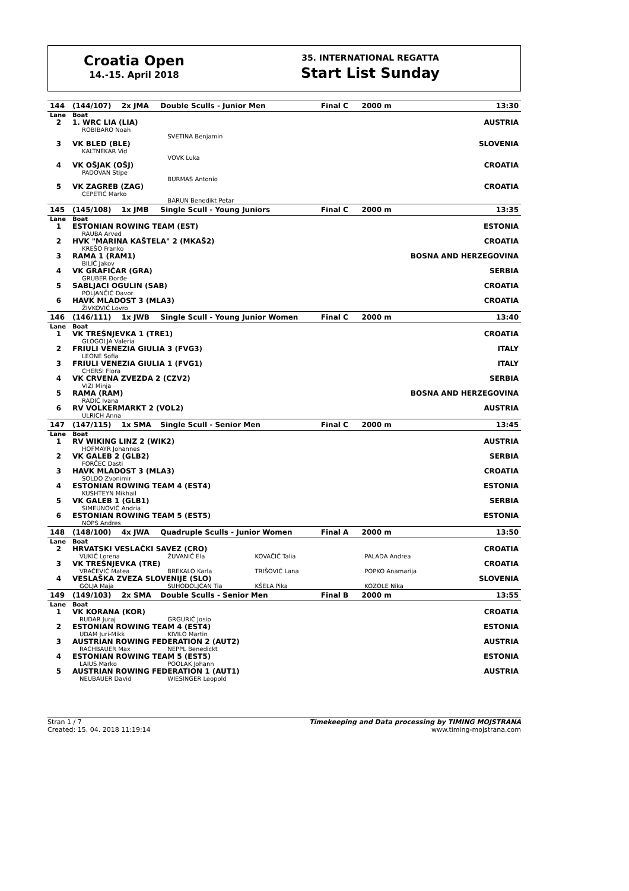Croatia Open
14.-15. April 2018
35. INTERNATIONAL REGATTA
Start List Sunday
| 144 | (144/107) | 2x JMA | Double Sculls - Junior Men | | Final C | 2000 m | 13:30 |
| Lane | Boat | | | | | | |
| 2 | 1. WRC LIA (LIA) ROBIBARO Noah | | | | | | AUSTRIA |
| | | | SVETINA Benjamin | | | | |
| 3 | VK BLED (BLE) KALTNEKAR Vid | | | | | | SLOVENIA |
| | | | VOVK Luka | | | | |
| 4 | VK OŠJAK (OŠJ) PADOVAN Stipe | | | | | | CROATIA |
| | | | BURMAS Antonio | | | | |
| 5 | VK ZAGREB (ZAG) CEPETIĆ Marko | | | | | | CROATIA |
| | | | BARUN Benedikt Petar | | | | |
| 145 | (145/108) | 1x JMB | Single Scull - Young Juniors | | Final C | 2000 m | 13:35 |
| Lane | Boat | | | | | | |
| 1 | ESTONIAN ROWING TEAM (EST) RAUBA Arved | | | | | | ESTONIA |
| 2 | HVK "MARINA KAŠTELA" 2 (MKAŠ2) KREŠO Franko | | | | | | CROATIA |
| 3 | RAMA 1 (RAM1) BILIĆ Jakov | | | | | | BOSNA AND HERZEGOVINA |
| 4 | VK GRAFIČAR (GRA) GRUBER Đorđe | | | | | | SERBIA |
| 5 | SABLJACI OGULIN (SAB) POLJANČIĆ Davor | | | | | | CROATIA |
| 6 | HAVK MLADOST 3 (MLA3) ŽIVKOVIĆ Lovro | | | | | | CROATIA |
| 146 | (146/111) | 1x JWB | Single Scull - Young Junior Women | | Final C | 2000 m | 13:40 |
| Lane | Boat | | | | | | |
| 1 | VK TREŠNJEVKA 1 (TRE1) GLOGOLJA Valeria | | | | | | CROATIA |
| 2 | FRIULI VENEZIA GIULIA 3 (FVG3) LEONE Sofia | | | | | | ITALY |
| 3 | FRIULI VENEZIA GIULIA 1 (FVG1) CHERSI Flora | | | | | | ITALY |
| 4 | VK CRVENA ZVEZDA 2 (CZV2) VIZI Minja | | | | | | SERBIA |
| 5 | RAMA (RAM) RADIĆ Ivana | | | | | | BOSNA AND HERZEGOVINA |
| 6 | RV VOLKERMARKT 2 (VOL2) ULRICH Anna | | | | | | AUSTRIA |
| 147 | (147/115) | 1x SMA | Single Scull - Senior Men | | Final C | 2000 m | 13:45 |
| Lane | Boat | | | | | | |
| 1 | RV WIKING LINZ 2 (WIK2) HOFMAYR Johannes | | | | | | AUSTRIA |
| 2 | VK GALEB 2 (GLB2) FORČEC Dasti | | | | | | SERBIA |
| 3 | HAVK MLADOST 3 (MLA3) SOLDO Zvonimir | | | | | | CROATIA |
| 4 | ESTONIAN ROWING TEAM 4 (EST4) KUSHTEYN Mikhail | | | | | | ESTONIA |
| 5 | VK GALEB 1 (GLB1) SIMEUNOVIĆ Andria | | | | | | SERBIA |
| 6 | ESTONIAN ROWING TEAM 5 (EST5) NOPS Andres | | | | | | ESTONIA |
| 148 | (148/100) | 4x JWA | Quadruple Sculls - Junior Women | | Final A | 2000 m | 13:50 |
| Lane | Boat | | | | | | |
| 2 | HRVATSKI VESLAČKI SAVEZ (CRO) | | | | | | CROATIA |
| | VUKIĆ Lorena | | ŽUVANIĆ Ela | KOVAČIĆ Talia | | PALADA Andrea | |
| 3 | VK TREŠNJEVKA (TRE) | | | | | | CROATIA |
| | VRAČEVIĆ Matea | | BREKALO Karla | TRIŠOVIĆ Lana | | POPKO Anamarija | |
| 4 | VESLAŠKA ZVEZA SLOVENIJE (SLO) | | | | | | SLOVENIA |
| | GOLJA Maja | | SUHODOLJČAN Tia | KŠELA Pika | | KOZOLE Nika | |
| 149 | (149/103) | 2x SMA | Double Sculls - Senior Men | | Final B | 2000 m | 13:55 |
| Lane | Boat | | | | | | |
| 1 | VK KORANA (KOR) | | | | | | CROATIA |
| | RUDAR Juraj | | GRGURIĆ Josip | | | | |
| 2 | ESTONIAN ROWING TEAM 4 (EST4) | | | | | | ESTONIA |
| | UDAM Juri-Mikk | | KIVILO Martin | | | | |
| 3 | AUSTRIAN ROWING FEDERATION 2 (AUT2) | | | | | | AUSTRIA |
| | RACHBAUER Max | | NEPPL Benedickt | | | | |
| 4 | ESTONIAN ROWING TEAM 5 (EST5) | | | | | | ESTONIA |
| | LAIUS Marko | | POOLAK Johann | | | | |
| 5 | AUSTRIAN ROWING FEDERATION 1 (AUT1) | | | | | | AUSTRIA |
| | NEUBAUER David | | WIESINGER Leopold | | | | |
Stran 1 / 7
Created: 15. 04. 2018 11:19:14
Timekeeping and Data processing by TIMING MOJSTRANA
www.timing-mojstrana.com